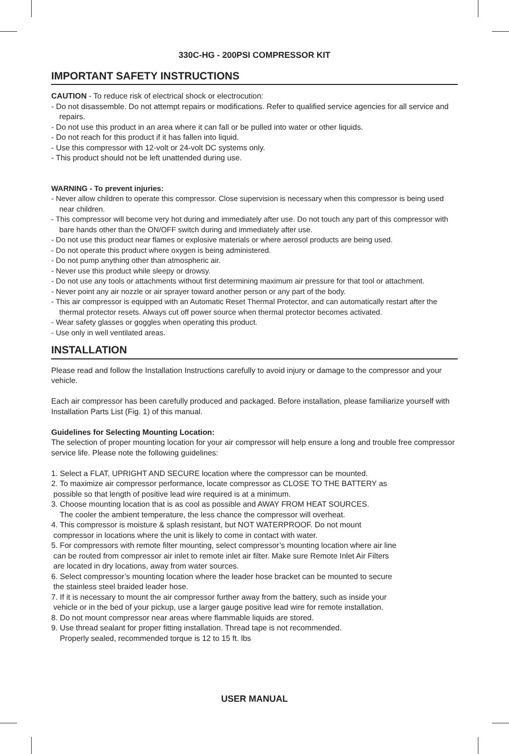330C-HG - 200PSI COMPRESSOR KIT
IMPORTANT SAFETY INSTRUCTIONS
CAUTION - To reduce risk of electrical shock or electrocution:
- Do not disassemble. Do not attempt repairs or modifications. Refer to qualified service agencies for all service and repairs.
- Do not use this product in an area where it can fall or be pulled into water or other liquids.
- Do not reach for this product if it has fallen into liquid.
- Use this compressor with 12-volt or 24-volt DC systems only.
- This product should not be left unattended during use.
WARNING - To prevent injuries:
- Never allow children to operate this compressor. Close supervision is necessary when this compressor is being used near children.
- This compressor will become very hot during and immediately after use. Do not touch any part of this compressor with bare hands other than the ON/OFF switch during and immediately after use.
- Do not use this product near flames or explosive materials or where aerosol products are being used.
- Do not operate this product where oxygen is being administered.
- Do not pump anything other than atmospheric air.
- Never use this product while sleepy or drowsy.
- Do not use any tools or attachments without first determining maximum air pressure for that tool or attachment.
- Never point any air nozzle or air sprayer toward another person or any part of the body.
- This air compressor is equipped with an Automatic Reset Thermal Protector, and can automatically restart after the thermal protector resets. Always cut off power source when thermal protector becomes activated.
- Wear safety glasses or goggles when operating this product.
- Use only in well ventilated areas.
INSTALLATION
Please read and follow the Installation Instructions carefully to avoid injury or damage to the compressor and your vehicle.
Each air compressor has been carefully produced and packaged. Before installation, please familiarize yourself with Installation Parts List (Fig. 1) of this manual.
Guidelines for Selecting Mounting Location:
The selection of proper mounting location for your air compressor will help ensure a long and trouble free compressor service life. Please note the following guidelines:
1. Select a FLAT, UPRIGHT AND SECURE location where the compressor can be mounted.
2. To maximize air compressor performance, locate compressor as CLOSE TO THE BATTERY as
possible so that length of positive lead wire required is at a minimum.
3. Choose mounting location that is as cool as possible and AWAY FROM HEAT SOURCES.
The cooler the ambient temperature, the less chance the compressor will overheat.
4. This compressor is moisture & splash resistant, but NOT WATERPROOF. Do not mount
compressor in locations where the unit is likely to come in contact with water.
5. For compressors with remote filter mounting, select compressor’s mounting location where air line
can be routed from compressor air inlet to remote inlet air filter. Make sure Remote Inlet Air Filters
are located in dry locations, away from water sources.
6. Select compressor’s mounting location where the leader hose bracket can be mounted to secure
the stainless steel braided leader hose.
7. If it is necessary to mount the air compressor further away from the battery, such as inside your
vehicle or in the bed of your pickup, use a larger gauge positive lead wire for remote installation.
8. Do not mount compressor near areas where flammable liquids are stored.
9. Use thread sealant for proper fitting installation. Thread tape is not recommended.
Properly sealed, recommended torque is 12 to 15 ft. lbs
USER MANUAL